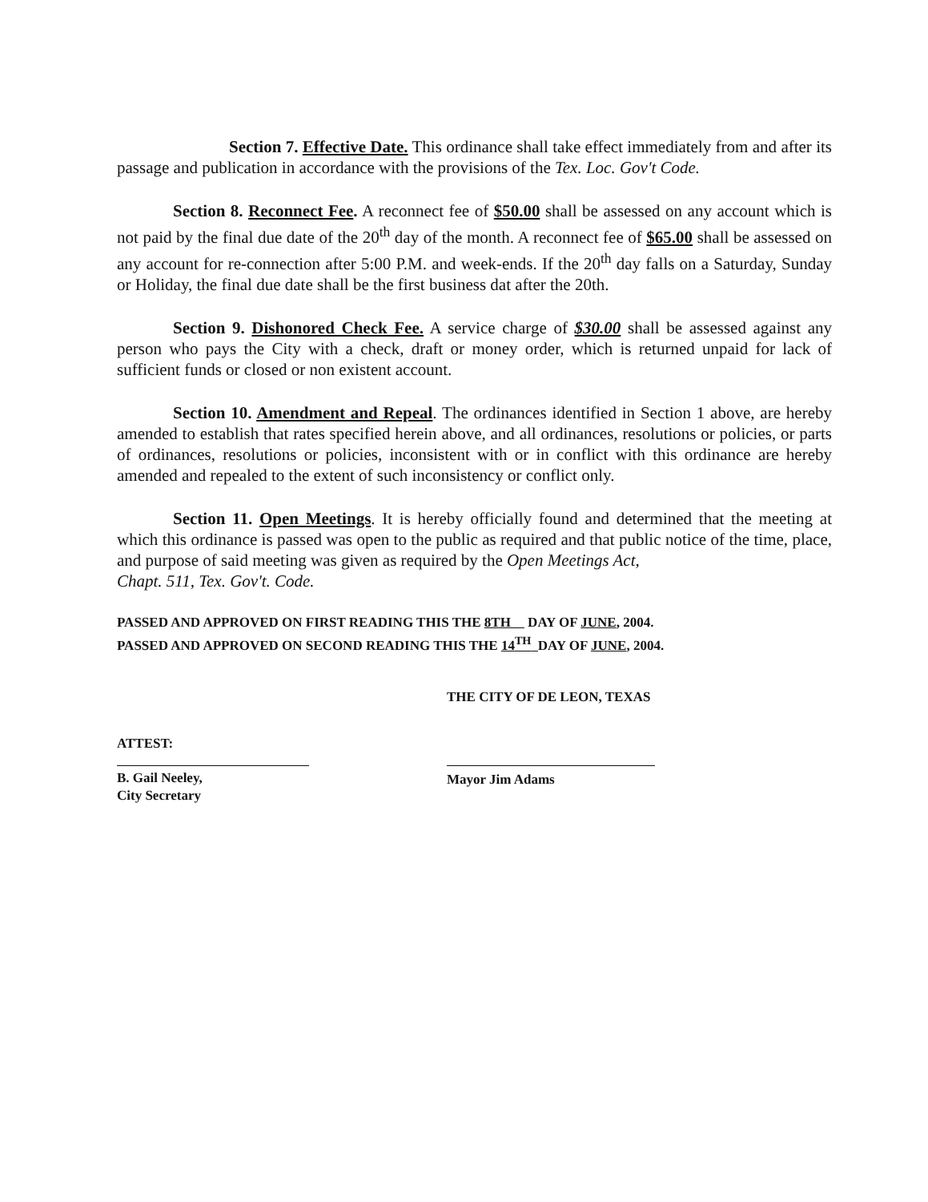Section 7. Effective Date. This ordinance shall take effect immediately from and after its passage and publication in accordance with the provisions of the Tex. Loc. Gov't Code.
Section 8. Reconnect Fee. A reconnect fee of $50.00 shall be assessed on any account which is not paid by the final due date of the 20<sup>th</sup> day of the month. A reconnect fee of $65.00 shall be assessed on any account for re-connection after 5:00 P.M. and week-ends. If the 20<sup>th</sup> day falls on a Saturday, Sunday or Holiday, the final due date shall be the first business dat after the 20th.
Section 9. Dishonored Check Fee. A service charge of $30.00 shall be assessed against any person who pays the City with a check, draft or money order, which is returned unpaid for lack of sufficient funds or closed or non existent account.
Section 10. Amendment and Repeal. The ordinances identified in Section 1 above, are hereby amended to establish that rates specified herein above, and all ordinances, resolutions or policies, or parts of ordinances, resolutions or policies, inconsistent with or in conflict with this ordinance are hereby amended and repealed to the extent of such inconsistency or conflict only.
Section 11. Open Meetings. It is hereby officially found and determined that the meeting at which this ordinance is passed was open to the public as required and that public notice of the time, place, and purpose of said meeting was given as required by the Open Meetings Act,
Chapt. 511, Tex. Gov't. Code.
PASSED AND APPROVED ON FIRST READING THIS THE 8TH DAY OF JUNE, 2004.
PASSED AND APPROVED ON SECOND READING THIS THE 14<sup>TH</sup> DAY OF JUNE, 2004.
THE CITY OF DE LEON, TEXAS
ATTEST:
B. Gail Neeley,
City Secretary
Mayor Jim Adams